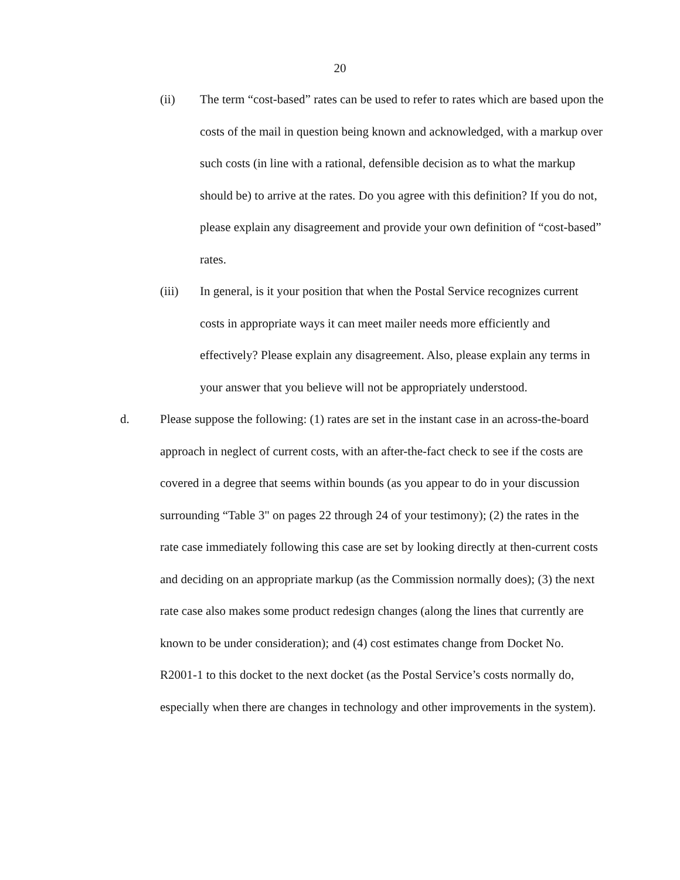20
(ii) The term “cost-based” rates can be used to refer to rates which are based upon the costs of the mail in question being known and acknowledged, with a markup over such costs (in line with a rational, defensible decision as to what the markup should be) to arrive at the rates. Do you agree with this definition? If you do not, please explain any disagreement and provide your own definition of “cost-based” rates.
(iii) In general, is it your position that when the Postal Service recognizes current costs in appropriate ways it can meet mailer needs more efficiently and effectively? Please explain any disagreement. Also, please explain any terms in your answer that you believe will not be appropriately understood.
d. Please suppose the following: (1) rates are set in the instant case in an across-the-board approach in neglect of current costs, with an after-the-fact check to see if the costs are covered in a degree that seems within bounds (as you appear to do in your discussion surrounding “Table 3" on pages 22 through 24 of your testimony); (2) the rates in the rate case immediately following this case are set by looking directly at then-current costs and deciding on an appropriate markup (as the Commission normally does); (3) the next rate case also makes some product redesign changes (along the lines that currently are known to be under consideration); and (4) cost estimates change from Docket No. R2001-1 to this docket to the next docket (as the Postal Service’s costs normally do, especially when there are changes in technology and other improvements in the system).